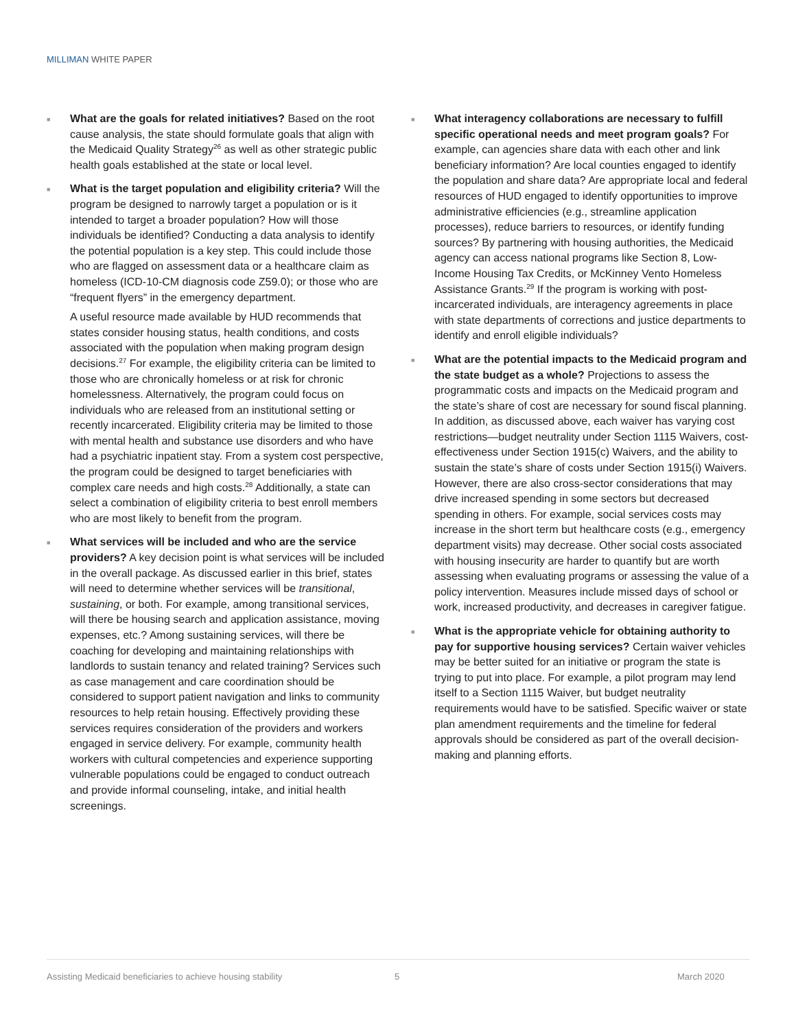MILLIMAN WHITE PAPER
■
What are the goals for related initiatives? Based on the root cause analysis, the state should formulate goals that align with the Medicaid Quality Strategy<sup>26</sup> as well as other strategic public health goals established at the state or local level.
■
What is the target population and eligibility criteria? Will the program be designed to narrowly target a population or is it intended to target a broader population? How will those individuals be identified? Conducting a data analysis to identify the potential population is a key step. This could include those who are flagged on assessment data or a healthcare claim as homeless (ICD-10-CM diagnosis code Z59.0); or those who are “frequent flyers” in the emergency department.
A useful resource made available by HUD recommends that states consider housing status, health conditions, and costs associated with the population when making program design decisions.<sup>27</sup> For example, the eligibility criteria can be limited to those who are chronically homeless or at risk for chronic homelessness. Alternatively, the program could focus on individuals who are released from an institutional setting or recently incarcerated. Eligibility criteria may be limited to those with mental health and substance use disorders and who have had a psychiatric inpatient stay. From a system cost perspective, the program could be designed to target beneficiaries with complex care needs and high costs.<sup>28</sup> Additionally, a state can select a combination of eligibility criteria to best enroll members who are most likely to benefit from the program.
■
What services will be included and who are the service providers? A key decision point is what services will be included in the overall package. As discussed earlier in this brief, states will need to determine whether services will be transitional, sustaining, or both. For example, among transitional services, will there be housing search and application assistance, moving expenses, etc.? Among sustaining services, will there be coaching for developing and maintaining relationships with landlords to sustain tenancy and related training? Services such as case management and care coordination should be considered to support patient navigation and links to community resources to help retain housing. Effectively providing these services requires consideration of the providers and workers engaged in service delivery. For example, community health workers with cultural competencies and experience supporting vulnerable populations could be engaged to conduct outreach and provide informal counseling, intake, and initial health screenings.
■
What interagency collaborations are necessary to fulfill specific operational needs and meet program goals? For example, can agencies share data with each other and link beneficiary information? Are local counties engaged to identify the population and share data? Are appropriate local and federal resources of HUD engaged to identify opportunities to improve administrative efficiencies (e.g., streamline application processes), reduce barriers to resources, or identify funding sources? By partnering with housing authorities, the Medicaid agency can access national programs like Section 8, Low-Income Housing Tax Credits, or McKinney Vento Homeless Assistance Grants.<sup>29</sup> If the program is working with post-incarcerated individuals, are interagency agreements in place with state departments of corrections and justice departments to identify and enroll eligible individuals?
■
What are the potential impacts to the Medicaid program and the state budget as a whole? Projections to assess the programmatic costs and impacts on the Medicaid program and the state’s share of cost are necessary for sound fiscal planning. In addition, as discussed above, each waiver has varying cost restrictions—budget neutrality under Section 1115 Waivers, cost-effectiveness under Section 1915(c) Waivers, and the ability to sustain the state’s share of costs under Section 1915(i) Waivers. However, there are also cross-sector considerations that may drive increased spending in some sectors but decreased spending in others. For example, social services costs may increase in the short term but healthcare costs (e.g., emergency department visits) may decrease. Other social costs associated with housing insecurity are harder to quantify but are worth assessing when evaluating programs or assessing the value of a policy intervention. Measures include missed days of school or work, increased productivity, and decreases in caregiver fatigue.
■
What is the appropriate vehicle for obtaining authority to pay for supportive housing services? Certain waiver vehicles may be better suited for an initiative or program the state is trying to put into place. For example, a pilot program may lend itself to a Section 1115 Waiver, but budget neutrality requirements would have to be satisfied. Specific waiver or state plan amendment requirements and the timeline for federal approvals should be considered as part of the overall decision-making and planning efforts.
Assisting Medicaid beneficiaries to achieve housing stability 5 March 2020